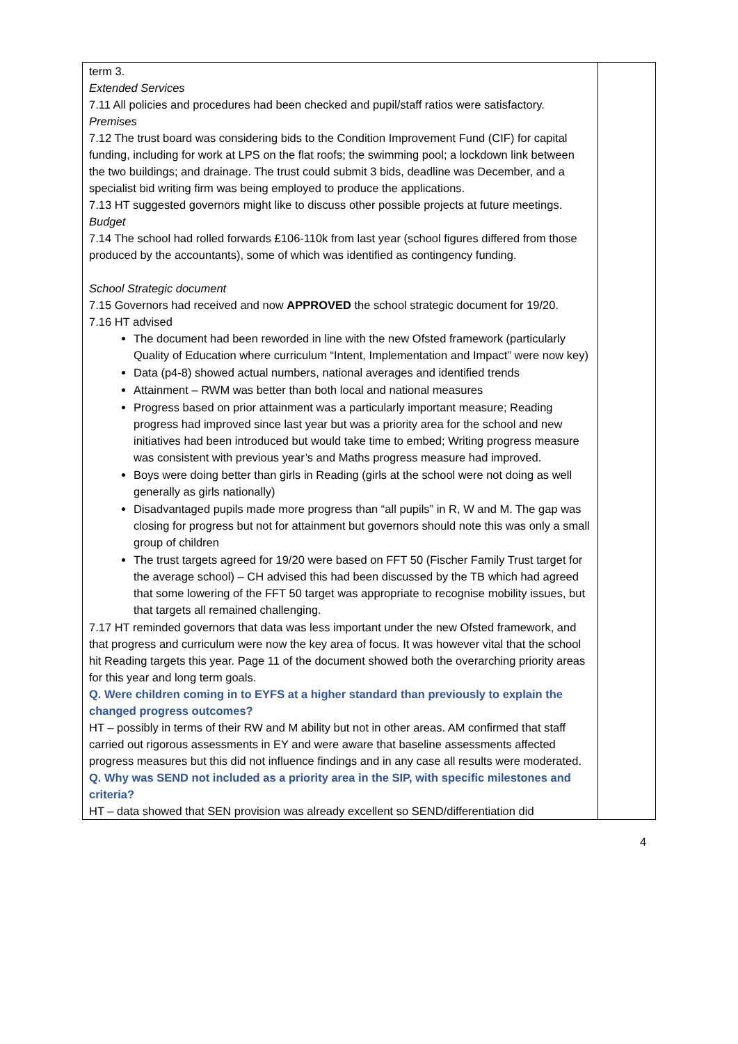| term 3. Extended Services 7.11 All policies and procedures had been checked and pupil/staff ratios were satisfactory. Premises 7.12 The trust board was considering bids to the Condition Improvement Fund (CIF) for capital funding, including for work at LPS on the flat roofs; the swimming pool; a lockdown link between the two buildings; and drainage. The trust could submit 3 bids, deadline was December, and a specialist bid writing firm was being employed to produce the applications. 7.13 HT suggested governors might like to discuss other possible projects at future meetings. Budget 7.14 The school had rolled forwards £106-110k from last year (school figures differed from those produced by the accountants), some of which was identified as contingency funding. School Strategic document 7.15 Governors had received and now APPROVED the school strategic document for 19/20. 7.16 HT advised The document had been reworded in line with the new Ofsted framework (particularly Quality of Education where curriculum “Intent, Implementation and Impact” were now key) Data (p4-8) showed actual numbers, national averages and identified trends Attainment – RWM was better than both local and national measures Progress based on prior attainment was a particularly important measure; Reading progress had improved since last year but was a priority area for the school and new initiatives had been introduced but would take time to embed; Writing progress measure was consistent with previous year’s and Maths progress measure had improved. Boys were doing better than girls in Reading (girls at the school were not doing as well generally as girls nationally) Disadvantaged pupils made more progress than “all pupils” in R, W and M. The gap was closing for progress but not for attainment but governors should note this was only a small group of children The trust targets agreed for 19/20 were based on FFT 50 (Fischer Family Trust target for the average school) – CH advised this had been discussed by the TB which had agreed that some lowering of the FFT 50 target was appropriate to recognise mobility issues, but that targets all remained challenging. 7.17 HT reminded governors that data was less important under the new Ofsted framework, and that progress and curriculum were now the key area of focus. It was however vital that the school hit Reading targets this year. Page 11 of the document showed both the overarching priority areas for this year and long term goals. Q. Were children coming in to EYFS at a higher standard than previously to explain the changed progress outcomes? HT – possibly in terms of their RW and M ability but not in other areas. AM confirmed that staff carried out rigorous assessments in EY and were aware that baseline assessments affected progress measures but this did not influence findings and in any case all results were moderated. Q. Why was SEND not included as a priority area in the SIP, with specific milestones and criteria? HT – data showed that SEN provision was already excellent so SEND/differentiation did | |
4